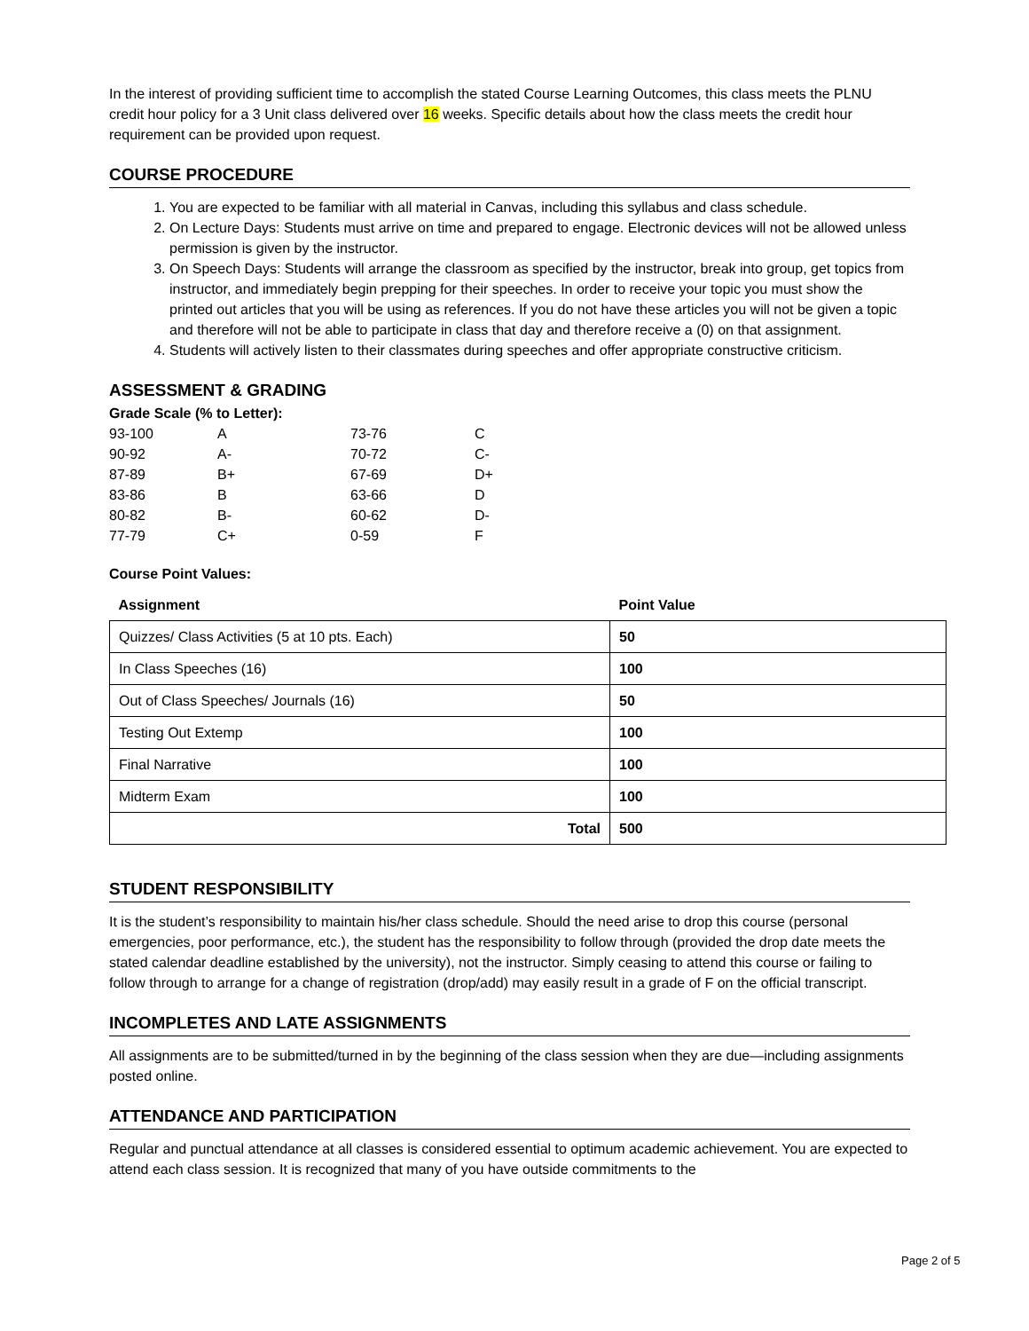In the interest of providing sufficient time to accomplish the stated Course Learning Outcomes, this class meets the PLNU credit hour policy for a 3 Unit class delivered over 16 weeks. Specific details about how the class meets the credit hour requirement can be provided upon request.
COURSE PROCEDURE
1. You are expected to be familiar with all material in Canvas, including this syllabus and class schedule.
2. On Lecture Days: Students must arrive on time and prepared to engage. Electronic devices will not be allowed unless permission is given by the instructor.
3. On Speech Days: Students will arrange the classroom as specified by the instructor, break into group, get topics from instructor, and immediately begin prepping for their speeches. In order to receive your topic you must show the printed out articles that you will be using as references. If you do not have these articles you will not be given a topic and therefore will not be able to participate in class that day and therefore receive a (0) on that assignment.
4. Students will actively listen to their classmates during speeches and offer appropriate constructive criticism.
ASSESSMENT & GRADING
Grade Scale (% to Letter):
| 93-100 | A | 73-76 | C |
| 90-92 | A- | 70-72 | C- |
| 87-89 | B+ | 67-69 | D+ |
| 83-86 | B | 63-66 | D |
| 80-82 | B- | 60-62 | D- |
| 77-79 | C+ | 0-59 | F |
Course Point Values:
| Assignment | Point Value |
| --- | --- |
| Quizzes/ Class Activities (5 at 10 pts. Each) | 50 |
| In Class Speeches (16) | 100 |
| Out of Class Speeches/ Journals (16) | 50 |
| Testing Out Extemp | 100 |
| Final Narrative | 100 |
| Midterm Exam | 100 |
| Total | 500 |
STUDENT RESPONSIBILITY
It is the student’s responsibility to maintain his/her class schedule. Should the need arise to drop this course (personal emergencies, poor performance, etc.), the student has the responsibility to follow through (provided the drop date meets the stated calendar deadline established by the university), not the instructor. Simply ceasing to attend this course or failing to follow through to arrange for a change of registration (drop/add) may easily result in a grade of F on the official transcript.
INCOMPLETES AND LATE ASSIGNMENTS
All assignments are to be submitted/turned in by the beginning of the class session when they are due—including assignments posted online.
ATTENDANCE AND PARTICIPATION
Regular and punctual attendance at all classes is considered essential to optimum academic achievement. You are expected to attend each class session. It is recognized that many of you have outside commitments to the
Page 2 of 5